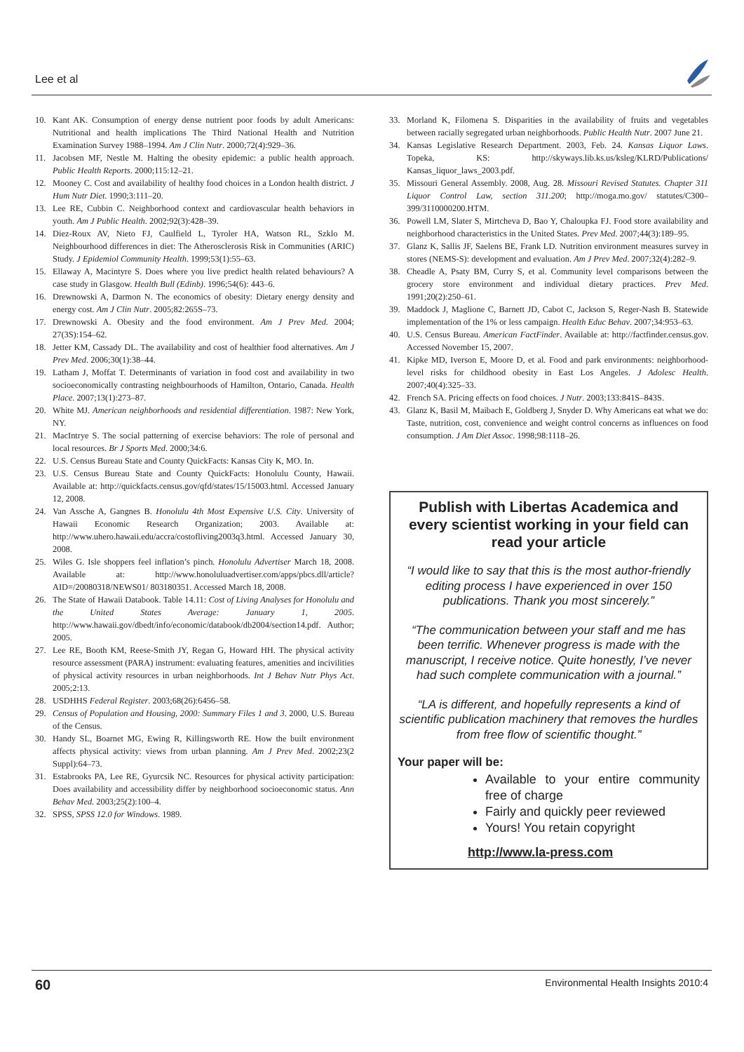Lee et al
10. Kant AK. Consumption of energy dense nutrient poor foods by adult Americans: Nutritional and health implications The Third National Health and Nutrition Examination Survey 1988–1994. Am J Clin Nutr. 2000;72(4):929–36.
11. Jacobsen MF, Nestle M. Halting the obesity epidemic: a public health approach. Public Health Reports. 2000;115:12–21.
12. Mooney C. Cost and availability of healthy food choices in a London health district. J Hum Nutr Diet. 1990;3:111–20.
13. Lee RE, Cubbin C. Neighborhood context and cardiovascular health behaviors in youth. Am J Public Health. 2002;92(3):428–39.
14. Diez-Roux AV, Nieto FJ, Caulfield L, Tyroler HA, Watson RL, Szklo M. Neighbourhood differences in diet: The Atherosclerosis Risk in Communities (ARIC) Study. J Epidemiol Community Health. 1999;53(1):55–63.
15. Ellaway A, Macintyre S. Does where you live predict health related behaviours? A case study in Glasgow. Health Bull (Edinb). 1996;54(6): 443–6.
16. Drewnowski A, Darmon N. The economics of obesity: Dietary energy density and energy cost. Am J Clin Nutr. 2005;82:265S–73.
17. Drewnowski A. Obesity and the food environment. Am J Prev Med. 2004; 27(3S):154–62.
18. Jetter KM, Cassady DL. The availability and cost of healthier food alternatives. Am J Prev Med. 2006;30(1):38–44.
19. Latham J, Moffat T. Determinants of variation in food cost and availability in two socioeconomically contrasting neighbourhoods of Hamilton, Ontario, Canada. Health Place. 2007;13(1):273–87.
20. White MJ. American neighborhoods and residential differentiation. 1987: New York, NY.
21. MacIntrye S. The social patterning of exercise behaviors: The role of personal and local resources. Br J Sports Med. 2000;34:6.
22. U.S. Census Bureau State and County QuickFacts: Kansas City K, MO. In.
23. U.S. Census Bureau State and County QuickFacts: Honolulu County, Hawaii. Available at: http://quickfacts.census.gov/qfd/states/15/15003.html. Accessed January 12, 2008.
24. Van Assche A, Gangnes B. Honolulu 4th Most Expensive U.S. City. University of Hawaii Economic Research Organization; 2003. Available at: http://www.uhero.hawaii.edu/accra/costofliving2003q3.html. Accessed January 30, 2008.
25. Wiles G. Isle shoppers feel inflation’s pinch. Honolulu Advertiser March 18, 2008. Available at: http://www.honoluluadvertiser.com/apps/pbcs.dll/article?AID=/20080318/NEWS01/ 803180351. Accessed March 18, 2008.
26. The State of Hawaii Databook. Table 14.11: Cost of Living Analyses for Honolulu and the United States Average: January 1, 2005. http://www.hawaii.gov/dbedt/info/economic/databook/db2004/section14.pdf. Author; 2005.
27. Lee RE, Booth KM, Reese-Smith JY, Regan G, Howard HH. The physical activity resource assessment (PARA) instrument: evaluating features, amenities and incivilities of physical activity resources in urban neighborhoods. Int J Behav Nutr Phys Act. 2005;2:13.
28. USDHHS Federal Register. 2003;68(26):6456–58.
29. Census of Population and Housing, 2000: Summary Files 1 and 3. 2000, U.S. Bureau of the Census.
30. Handy SL, Boarnet MG, Ewing R, Killingsworth RE. How the built environment affects physical activity: views from urban planning. Am J Prev Med. 2002;23(2 Suppl):64–73.
31. Estabrooks PA, Lee RE, Gyurcsik NC. Resources for physical activity participation: Does availability and accessibility differ by neighborhood socioeconomic status. Ann Behav Med. 2003;25(2):100–4.
32. SPSS, SPSS 12.0 for Windows. 1989.
33. Morland K, Filomena S. Disparities in the availability of fruits and vegetables between racially segregated urban neighborhoods. Public Health Nutr. 2007 June 21.
34. Kansas Legislative Research Department. 2003, Feb. 24. Kansas Liquor Laws. Topeka, KS: http://skyways.lib.ks.us/ksleg/KLRD/Publications/ Kansas_liquor_laws_2003.pdf.
35. Missouri General Assembly. 2008, Aug. 28. Missouri Revised Statutes. Chapter 311 Liquor Control Law, section 311.200; http://moga.mo.gov/ statutes/C300–399/3110000200.HTM.
36. Powell LM, Slater S, Mirtcheva D, Bao Y, Chaloupka FJ. Food store availability and neighborhood characteristics in the United States. Prev Med. 2007;44(3):189–95.
37. Glanz K, Sallis JF, Saelens BE, Frank LD. Nutrition environment measures survey in stores (NEMS-S): development and evaluation. Am J Prev Med. 2007;32(4):282–9.
38. Cheadle A, Psaty BM, Curry S, et al. Community level comparisons between the grocery store environment and individual dietary practices. Prev Med. 1991;20(2):250–61.
39. Maddock J, Maglione C, Barnett JD, Cabot C, Jackson S, Reger-Nash B. Statewide implementation of the 1% or less campaign. Health Educ Behav. 2007;34:953–63.
40. U.S. Census Bureau. American FactFinder. Available at: http://factfinder.census.gov. Accessed November 15, 2007.
41. Kipke MD, Iverson E, Moore D, et al. Food and park environments: neighborhood-level risks for childhood obesity in East Los Angeles. J Adolesc Health. 2007;40(4):325–33.
42. French SA. Pricing effects on food choices. J Nutr. 2003;133:841S–843S.
43. Glanz K, Basil M, Maibach E, Goldberg J, Snyder D. Why Americans eat what we do: Taste, nutrition, cost, convenience and weight control concerns as influences on food consumption. J Am Diet Assoc. 1998;98:1118–26.
Publish with Libertas Academica and every scientist working in your field can read your article
“I would like to say that this is the most author-friendly editing process I have experienced in over 150 publications. Thank you most sincerely.”
“The communication between your staff and me has been terrific. Whenever progress is made with the manuscript, I receive notice. Quite honestly, I’ve never had such complete communication with a journal.”
“LA is different, and hopefully represents a kind of scientific publication machinery that removes the hurdles from free flow of scientific thought.”
Your paper will be:
Available to your entire community free of charge
Fairly and quickly peer reviewed
Yours! You retain copyright
http://www.la-press.com
60 Environmental Health Insights 2010:4